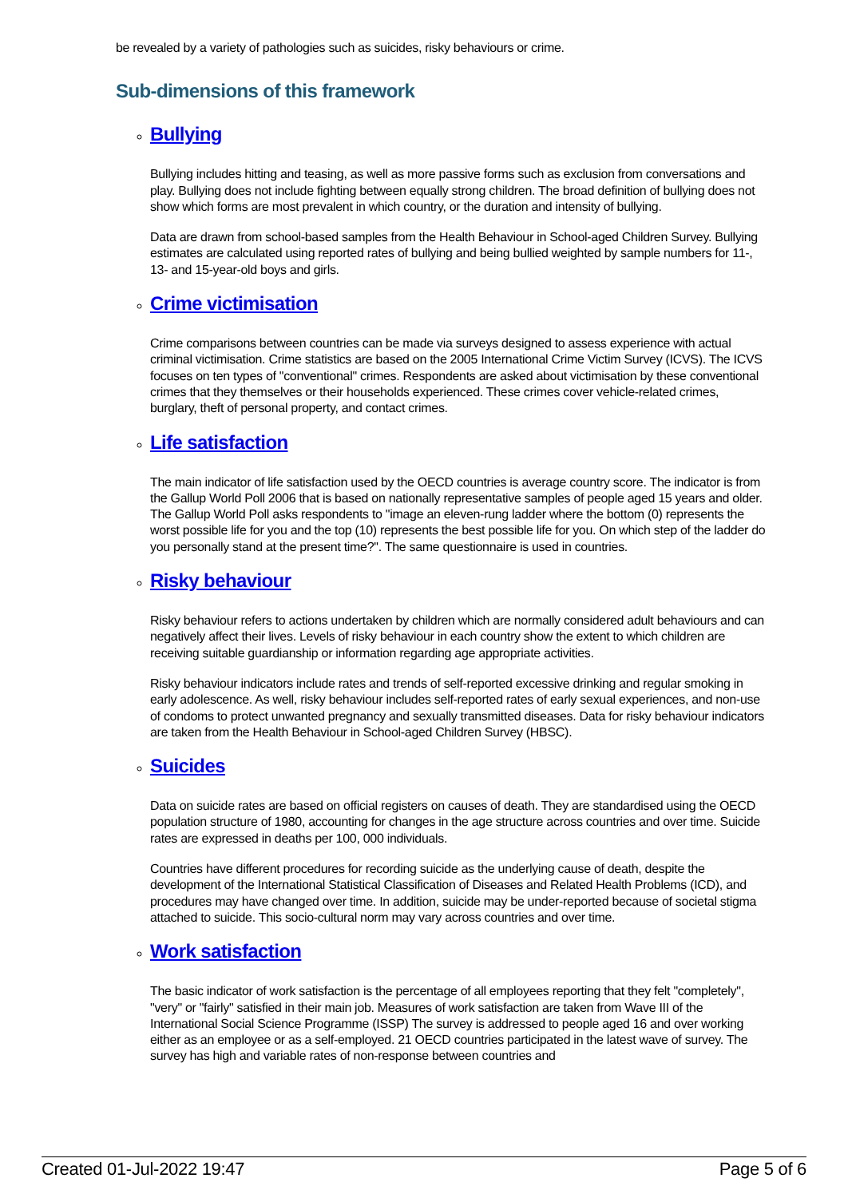be revealed by a variety of pathologies such as suicides, risky behaviours or crime.
Sub-dimensions of this framework
Bullying
Bullying includes hitting and teasing, as well as more passive forms such as exclusion from conversations and play. Bullying does not include fighting between equally strong children. The broad definition of bullying does not show which forms are most prevalent in which country, or the duration and intensity of bullying.
Data are drawn from school-based samples from the Health Behaviour in School-aged Children Survey. Bullying estimates are calculated using reported rates of bullying and being bullied weighted by sample numbers for 11-, 13- and 15-year-old boys and girls.
Crime victimisation
Crime comparisons between countries can be made via surveys designed to assess experience with actual criminal victimisation. Crime statistics are based on the 2005 International Crime Victim Survey (ICVS). The ICVS focuses on ten types of "conventional" crimes. Respondents are asked about victimisation by these conventional crimes that they themselves or their households experienced. These crimes cover vehicle-related crimes, burglary, theft of personal property, and contact crimes.
Life satisfaction
The main indicator of life satisfaction used by the OECD countries is average country score. The indicator is from the Gallup World Poll 2006 that is based on nationally representative samples of people aged 15 years and older. The Gallup World Poll asks respondents to "image an eleven-rung ladder where the bottom (0) represents the worst possible life for you and the top (10) represents the best possible life for you. On which step of the ladder do you personally stand at the present time?". The same questionnaire is used in countries.
Risky behaviour
Risky behaviour refers to actions undertaken by children which are normally considered adult behaviours and can negatively affect their lives. Levels of risky behaviour in each country show the extent to which children are receiving suitable guardianship or information regarding age appropriate activities.
Risky behaviour indicators include rates and trends of self-reported excessive drinking and regular smoking in early adolescence. As well, risky behaviour includes self-reported rates of early sexual experiences, and non-use of condoms to protect unwanted pregnancy and sexually transmitted diseases. Data for risky behaviour indicators are taken from the Health Behaviour in School-aged Children Survey (HBSC).
Suicides
Data on suicide rates are based on official registers on causes of death. They are standardised using the OECD population structure of 1980, accounting for changes in the age structure across countries and over time. Suicide rates are expressed in deaths per 100, 000 individuals.
Countries have different procedures for recording suicide as the underlying cause of death, despite the development of the International Statistical Classification of Diseases and Related Health Problems (ICD), and procedures may have changed over time. In addition, suicide may be under-reported because of societal stigma attached to suicide. This socio-cultural norm may vary across countries and over time.
Work satisfaction
The basic indicator of work satisfaction is the percentage of all employees reporting that they felt "completely", "very" or "fairly" satisfied in their main job. Measures of work satisfaction are taken from Wave III of the International Social Science Programme (ISSP) The survey is addressed to people aged 16 and over working either as an employee or as a self-employed. 21 OECD countries participated in the latest wave of survey. The survey has high and variable rates of non-response between countries and
Created 01-Jul-2022 19:47 Page 5 of 6